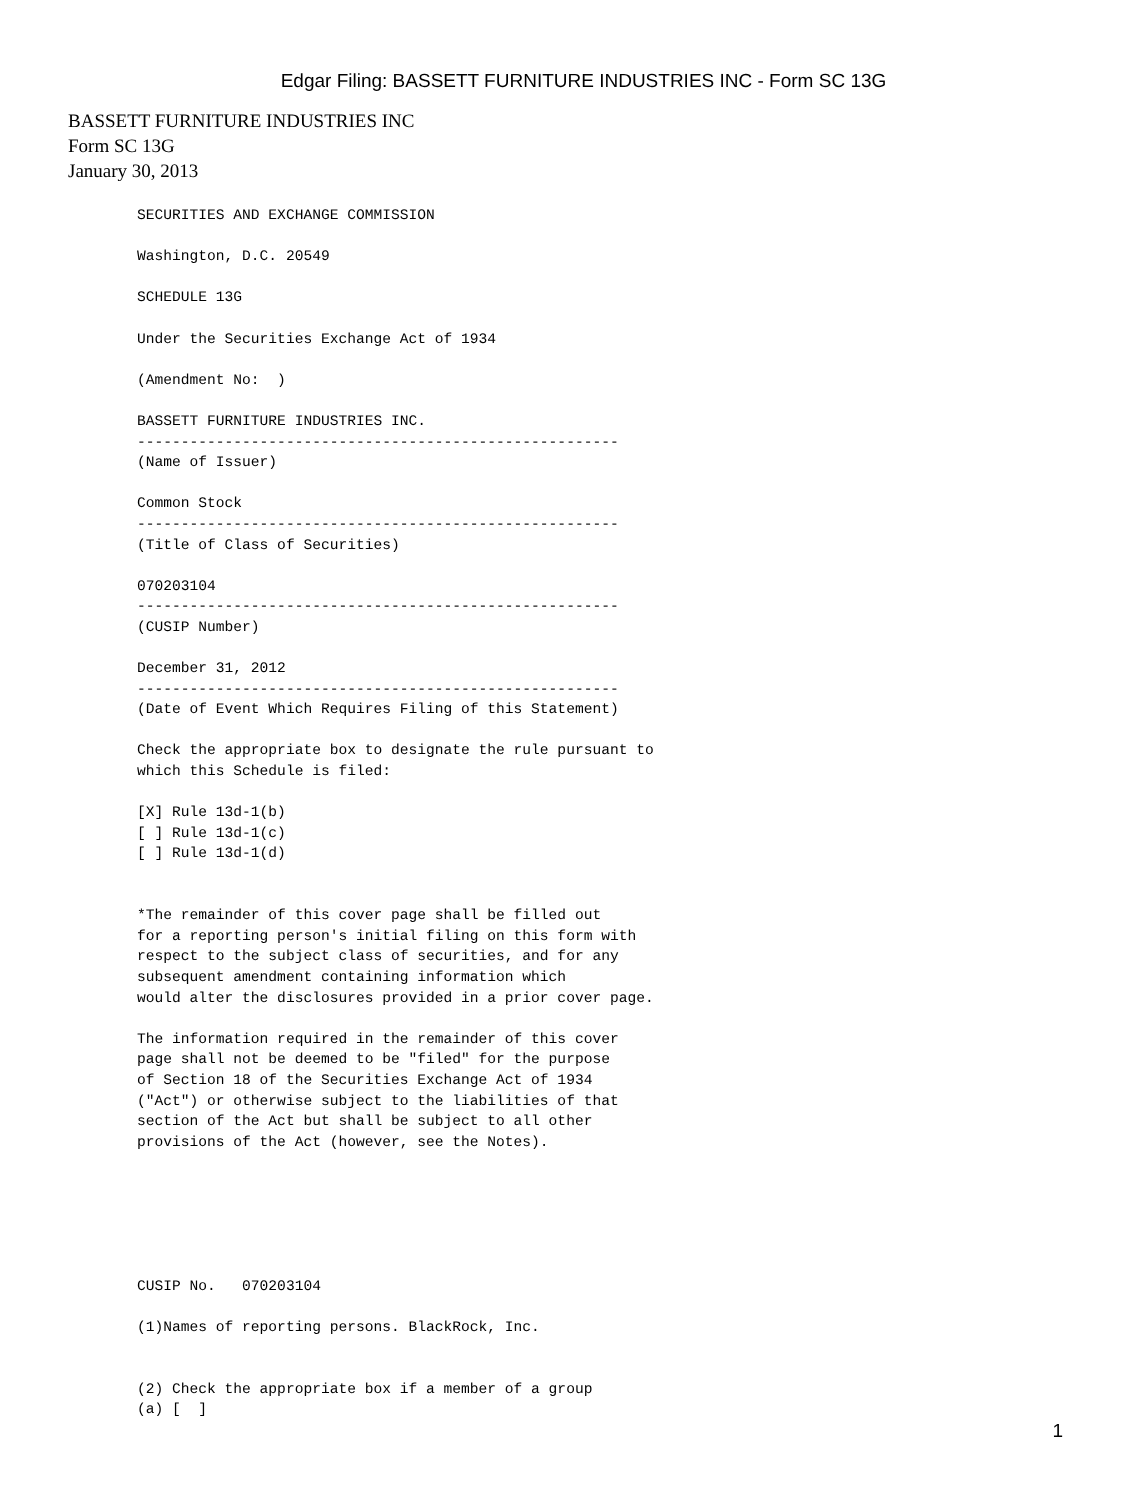Edgar Filing: BASSETT FURNITURE INDUSTRIES INC - Form SC 13G
BASSETT FURNITURE INDUSTRIES INC
Form SC 13G
January 30, 2013
SECURITIES AND EXCHANGE COMMISSION

Washington, D.C. 20549

SCHEDULE 13G

Under the Securities Exchange Act of 1934

(Amendment No:  )

BASSETT FURNITURE INDUSTRIES INC.
-------------------------------------------------------
(Name of Issuer)

Common Stock
-------------------------------------------------------
(Title of Class of Securities)

070203104
-------------------------------------------------------
(CUSIP Number)

December 31, 2012
-------------------------------------------------------
(Date of Event Which Requires Filing of this Statement)

Check the appropriate box to designate the rule pursuant to
which this Schedule is filed:

[X] Rule 13d-1(b)
[ ] Rule 13d-1(c)
[ ] Rule 13d-1(d)


*The remainder of this cover page shall be filled out
for a reporting person's initial filing on this form with
respect to the subject class of securities, and for any
subsequent amendment containing information which
would alter the disclosures provided in a prior cover page.

The information required in the remainder of this cover
page shall not be deemed to be "filed" for the purpose
of Section 18 of the Securities Exchange Act of 1934
("Act") or otherwise subject to the liabilities of that
section of the Act but shall be subject to all other
provisions of the Act (however, see the Notes).






CUSIP No.   070203104

(1)Names of reporting persons. BlackRock, Inc.


(2) Check the appropriate box if a member of a group
(a) [  ]
1